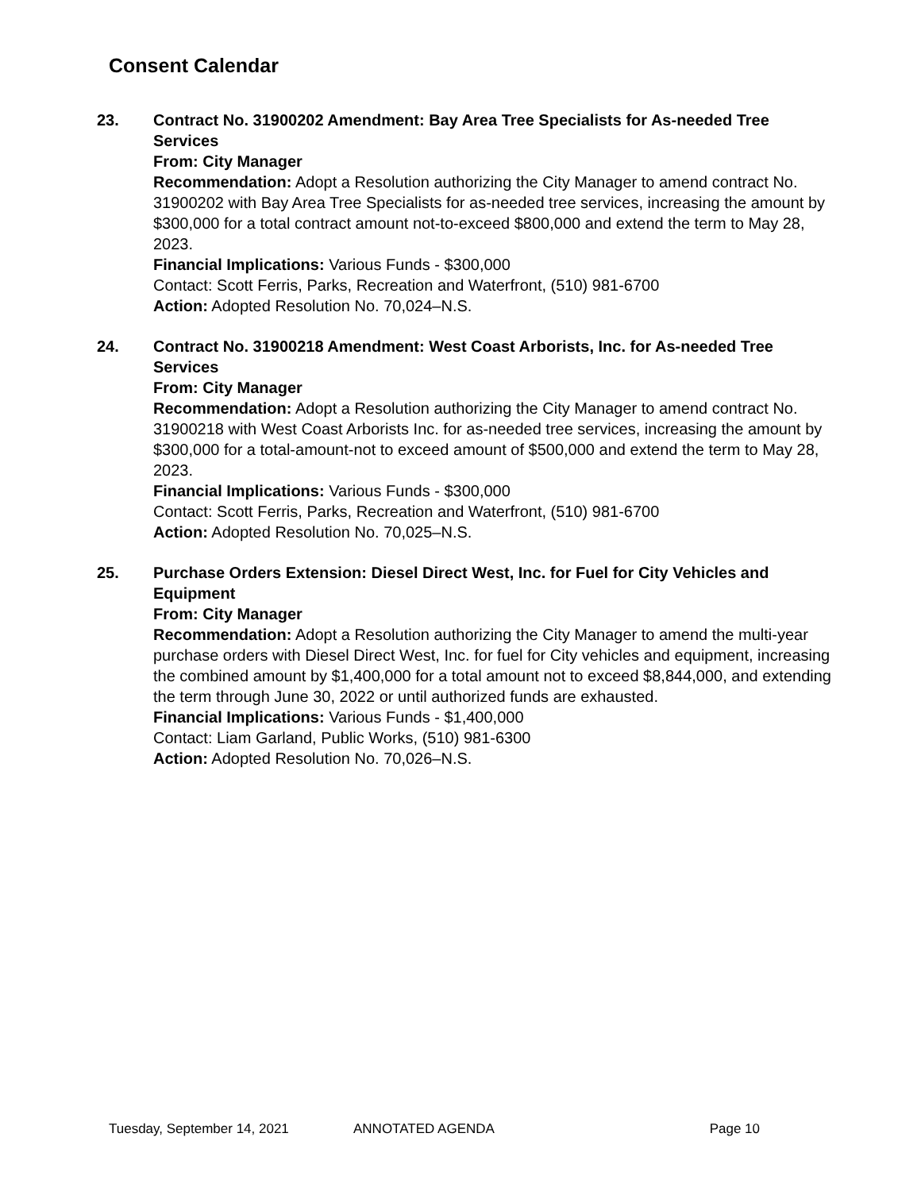Consent Calendar
23. Contract No. 31900202 Amendment: Bay Area Tree Specialists for As-needed Tree Services
From: City Manager
Recommendation: Adopt a Resolution authorizing the City Manager to amend contract No. 31900202 with Bay Area Tree Specialists for as-needed tree services, increasing the amount by $300,000 for a total contract amount not-to-exceed $800,000 and extend the term to May 28, 2023.
Financial Implications: Various Funds - $300,000
Contact: Scott Ferris, Parks, Recreation and Waterfront, (510) 981-6700
Action: Adopted Resolution No. 70,024–N.S.
24. Contract No. 31900218 Amendment: West Coast Arborists, Inc. for As-needed Tree Services
From: City Manager
Recommendation: Adopt a Resolution authorizing the City Manager to amend contract No. 31900218 with West Coast Arborists Inc. for as-needed tree services, increasing the amount by $300,000 for a total-amount-not to exceed amount of $500,000 and extend the term to May 28, 2023.
Financial Implications: Various Funds - $300,000
Contact: Scott Ferris, Parks, Recreation and Waterfront, (510) 981-6700
Action: Adopted Resolution No. 70,025–N.S.
25. Purchase Orders Extension: Diesel Direct West, Inc. for Fuel for City Vehicles and Equipment
From: City Manager
Recommendation: Adopt a Resolution authorizing the City Manager to amend the multi-year purchase orders with Diesel Direct West, Inc. for fuel for City vehicles and equipment, increasing the combined amount by $1,400,000 for a total amount not to exceed $8,844,000, and extending the term through June 30, 2022 or until authorized funds are exhausted.
Financial Implications: Various Funds - $1,400,000
Contact: Liam Garland, Public Works, (510) 981-6300
Action: Adopted Resolution No. 70,026–N.S.
Tuesday, September 14, 2021 ANNOTATED AGENDA Page 10